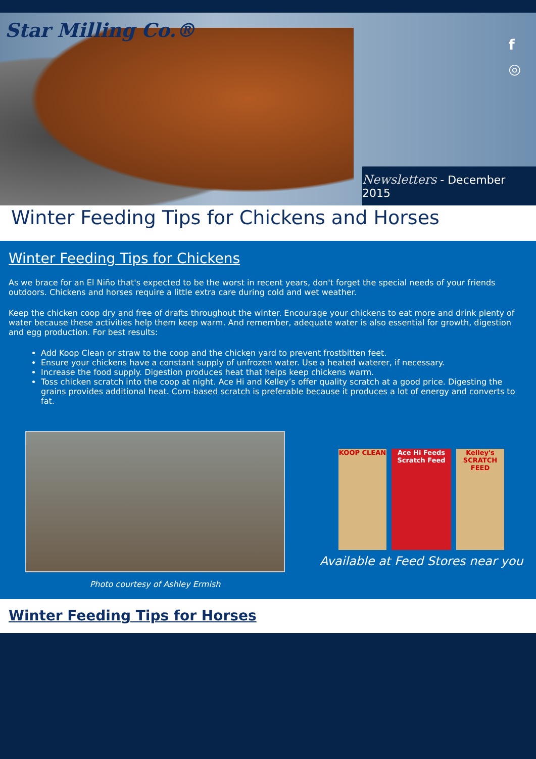Star Milling Co.®
f
◎
Newsletters - December 2015
Winter Feeding Tips for Chickens and Horses
Winter Feeding Tips for Chickens
As we brace for an El Niño that's expected to be the worst in recent years, don't forget the special needs of your friends outdoors. Chickens and horses require a little extra care during cold and wet weather.
Keep the chicken coop dry and free of drafts throughout the winter. Encourage your chickens to eat more and drink plenty of water because these activities help them keep warm. And remember, adequate water is also essential for growth, digestion and egg production. For best results:
Add Koop Clean or straw to the coop and the chicken yard to prevent frostbitten feet.
Ensure your chickens have a constant supply of unfrozen water. Use a heated waterer, if necessary.
Increase the food supply. Digestion produces heat that helps keep chickens warm.
Toss chicken scratch into the coop at night. Ace Hi and Kelley’s offer quality scratch at a good price. Digesting the grains provides additional heat. Corn-based scratch is preferable because it produces a lot of energy and converts to fat.
Photo courtesy of Ashley Ermish
KOOP CLEAN Ace Hi Feeds
Scratch Feed
Kelley's
SCRATCH FEED
Available at Feed Stores near you
Winter Feeding Tips for Horses